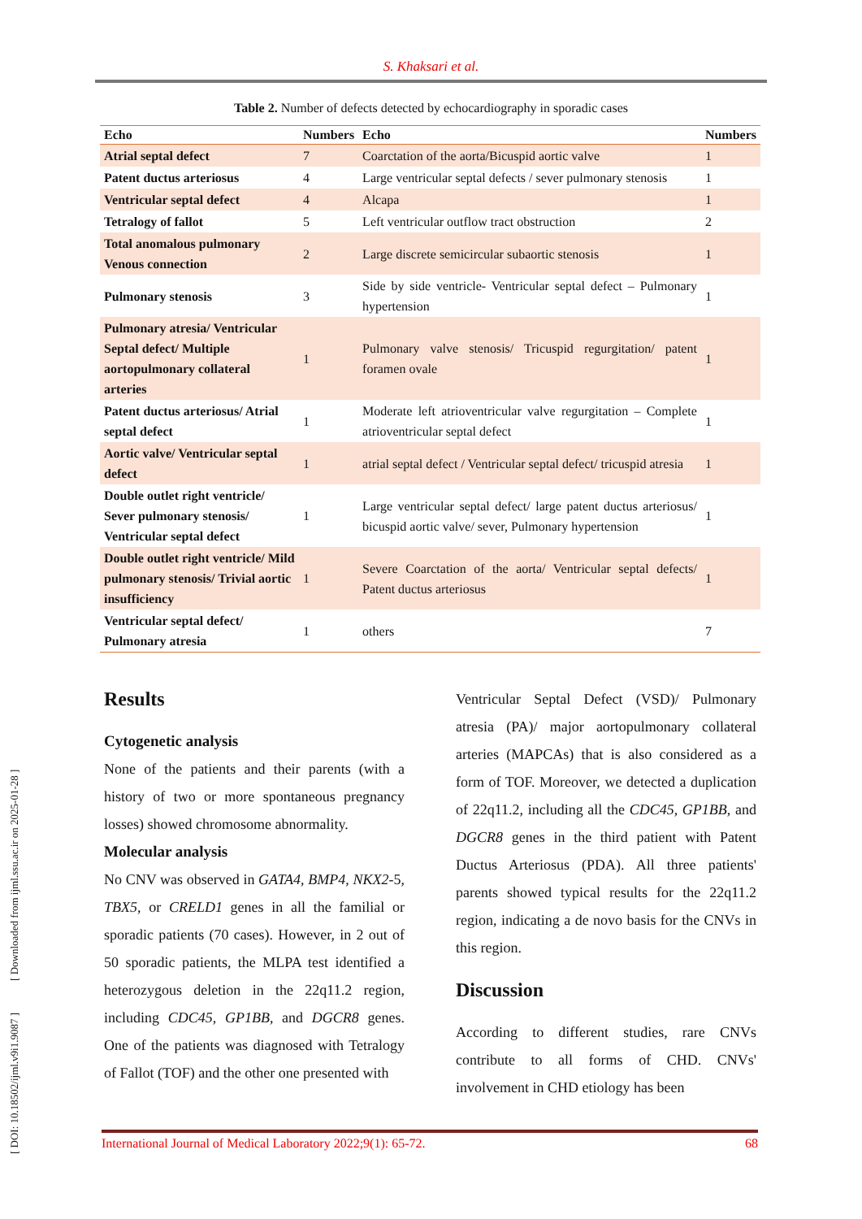[ DOI: 10.18502/ijml.v9i1.9087 ] [ Downloaded from ijml.ssu.ac.ir on 2025-01-28 ]
S. Khaksari et al.
Table 2. Number of defects detected by echocardiography in sporadic cases
| Echo | Numbers | Echo | Numbers |
| --- | --- | --- | --- |
| Atrial septal defect | 7 | Coarctation of the aorta/Bicuspid aortic valve | 1 |
| Patent ductus arteriosus | 4 | Large ventricular septal defects / sever pulmonary stenosis | 1 |
| Ventricular septal defect | 4 | Alcapa | 1 |
| Tetralogy of fallot | 5 | Left ventricular outflow tract obstruction | 2 |
| Total anomalous pulmonary Venous connection | 2 | Large discrete semicircular subaortic stenosis | 1 |
| Pulmonary stenosis | 3 | Side by side ventricle- Ventricular septal defect – Pulmonary hypertension | 1 |
| Pulmonary atresia/ Ventricular Septal defect/ Multiple aortopulmonary collateral arteries | 1 | Pulmonary valve stenosis/ Tricuspid regurgitation/ patent foramen ovale | 1 |
| Patent ductus arteriosus/ Atrial septal defect | 1 | Moderate left atrioventricular valve regurgitation – Complete atrioventricular septal defect | 1 |
| Aortic valve/ Ventricular septal defect | 1 | atrial septal defect / Ventricular septal defect/ tricuspid atresia | 1 |
| Double outlet right ventricle/ Sever pulmonary stenosis/ Ventricular septal defect | 1 | Large ventricular septal defect/ large patent ductus arteriosus/ bicuspid aortic valve/ sever, Pulmonary hypertension | 1 |
| Double outlet right ventricle/ Mild pulmonary stenosis/ Trivial aortic insufficiency | 1 | Severe Coarctation of the aorta/ Ventricular septal defects/ Patent ductus arteriosus | 1 |
| Ventricular septal defect/ Pulmonary atresia | 1 | others | 7 |
Results
Cytogenetic analysis
None of the patients and their parents (with a history of two or more spontaneous pregnancy losses) showed chromosome abnormality.
Molecular analysis
No CNV was observed in GATA4, BMP4, NKX2-5, TBX5, or CRELD1 genes in all the familial or sporadic patients (70 cases). However, in 2 out of 50 sporadic patients, the MLPA test identified a heterozygous deletion in the 22q11.2 region, including CDC45, GP1BB, and DGCR8 genes. One of the patients was diagnosed with Tetralogy of Fallot (TOF) and the other one presented with
Ventricular Septal Defect (VSD)/ Pulmonary atresia (PA)/ major aortopulmonary collateral arteries (MAPCAs) that is also considered as a form of TOF. Moreover, we detected a duplication of 22q11.2, including all the CDC45, GP1BB, and DGCR8 genes in the third patient with Patent Ductus Arteriosus (PDA). All three patients' parents showed typical results for the 22q11.2 region, indicating a de novo basis for the CNVs in this region.
Discussion
According to different studies, rare CNVs contribute to all forms of CHD. CNVs' involvement in CHD etiology has been
International Journal of Medical Laboratory 2022;9(1): 65-72. 68